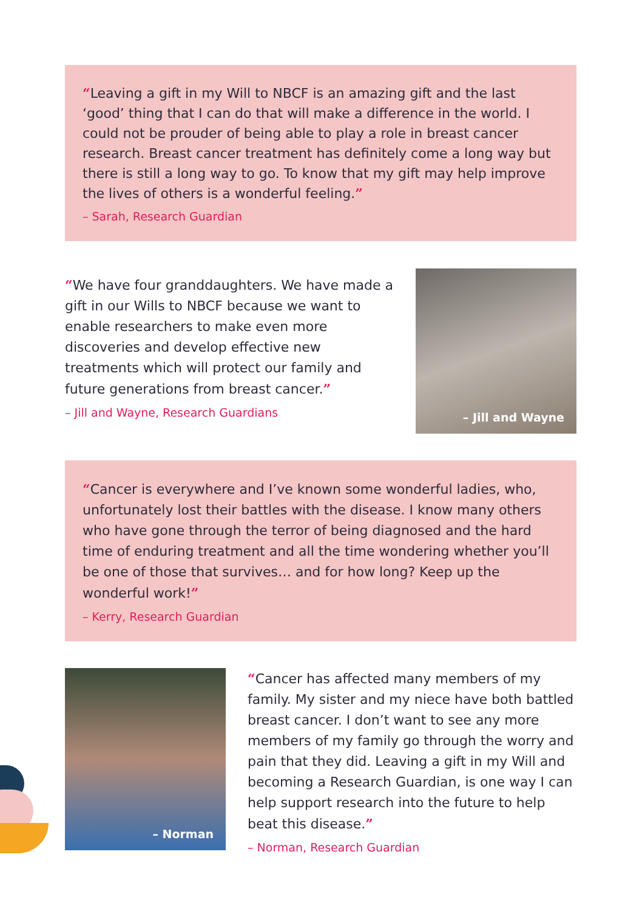“Leaving a gift in my Will to NBCF is an amazing gift and the last ‘good’ thing that I can do that will make a difference in the world. I could not be prouder of being able to play a role in breast cancer research. Breast cancer treatment has definitely come a long way but there is still a long way to go. To know that my gift may help improve the lives of others is a wonderful feeling.”
– Sarah, Research Guardian
“We have four granddaughters. We have made a gift in our Wills to NBCF because we want to enable researchers to make even more discoveries and develop effective new treatments which will protect our family and future generations from breast cancer.”
– Jill and Wayne, Research Guardians
– Jill and Wayne
“Cancer is everywhere and I’ve known some wonderful ladies, who, unfortunately lost their battles with the disease. I know many others who have gone through the terror of being diagnosed and the hard time of enduring treatment and all the time wondering whether you’ll be one of those that survives… and for how long? Keep up the wonderful work!”
– Kerry, Research Guardian
– Norman
“Cancer has affected many members of my family. My sister and my niece have both battled breast cancer. I don’t want to see any more members of my family go through the worry and pain that they did. Leaving a gift in my Will and becoming a Research Guardian, is one way I can help support research into the future to help beat this disease.”
– Norman, Research Guardian